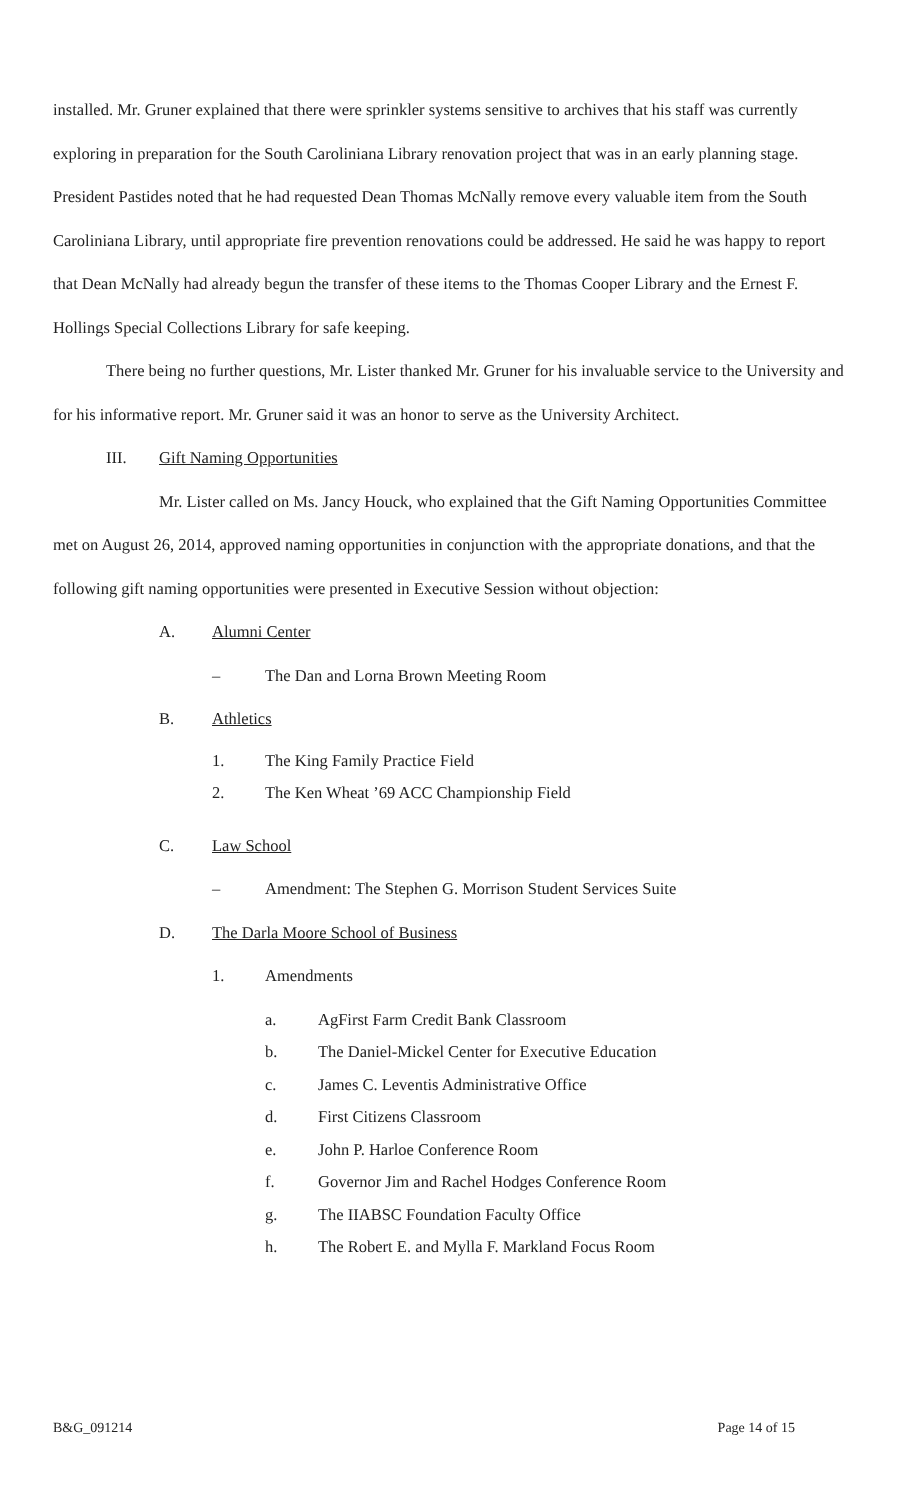installed. Mr. Gruner explained that there were sprinkler systems sensitive to archives that his staff was currently exploring in preparation for the South Caroliniana Library renovation project that was in an early planning stage. President Pastides noted that he had requested Dean Thomas McNally remove every valuable item from the South Caroliniana Library, until appropriate fire prevention renovations could be addressed. He said he was happy to report that Dean McNally had already begun the transfer of these items to the Thomas Cooper Library and the Ernest F. Hollings Special Collections Library for safe keeping.
There being no further questions, Mr. Lister thanked Mr. Gruner for his invaluable service to the University and for his informative report. Mr. Gruner said it was an honor to serve as the University Architect.
III. Gift Naming Opportunities
Mr. Lister called on Ms. Jancy Houck, who explained that the Gift Naming Opportunities Committee met on August 26, 2014, approved naming opportunities in conjunction with the appropriate donations, and that the following gift naming opportunities were presented in Executive Session without objection:
A. Alumni Center
– The Dan and Lorna Brown Meeting Room
B. Athletics
1. The King Family Practice Field
2. The Ken Wheat ’69 ACC Championship Field
C. Law School
– Amendment: The Stephen G. Morrison Student Services Suite
D. The Darla Moore School of Business
1. Amendments
a. AgFirst Farm Credit Bank Classroom
b. The Daniel-Mickel Center for Executive Education
c. James C. Leventis Administrative Office
d. First Citizens Classroom
e. John P. Harloe Conference Room
f. Governor Jim and Rachel Hodges Conference Room
g. The IIABSC Foundation Faculty Office
h. The Robert E. and Mylla F. Markland Focus Room
B&G_091214 Page 14 of 15